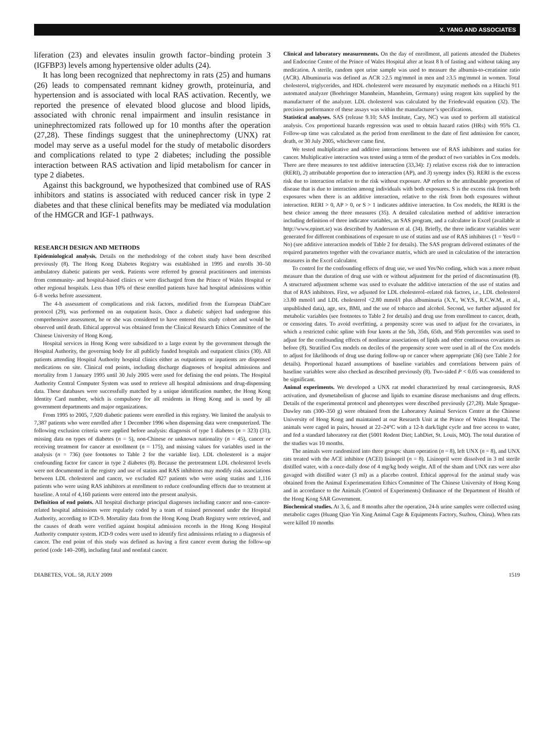X. YANG AND ASSOCIATES
liferation (23) and elevates insulin growth factor–binding protein 3 (IGFBP3) levels among hypertensive older adults (24).
It has long been recognized that nephrectomy in rats (25) and humans (26) leads to compensated remnant kidney growth, proteinuria, and hypertension and is associated with local RAS activation. Recently, we reported the presence of elevated blood glucose and blood lipids, associated with chronic renal impairment and insulin resistance in uninephrectomized rats followed up for 10 months after the operation (27,28). These findings suggest that the uninephrectomy (UNX) rat model may serve as a useful model for the study of metabolic disorders and complications related to type 2 diabetes; including the possible interaction between RAS activation and lipid metabolism for cancer in type 2 diabetes.
Against this background, we hypothesized that combined use of RAS inhibitors and statins is associated with reduced cancer risk in type 2 diabetes and that these clinical benefits may be mediated via modulation of the HMGCR and IGF-1 pathways.
RESEARCH DESIGN AND METHODS
Epidemiological analysis. Details on the methodology of the cohort study have been described previously (8). The Hong Kong Diabetes Registry was established in 1995 and enrolls 30–50 ambulatory diabetic patients per week. Patients were referred by general practitioners and internists from community- and hospital-based clinics or were discharged from the Prince of Wales Hospital or other regional hospitals. Less than 10% of these enrolled patients have had hospital admissions within 6–8 weeks before assessment.
The 4-h assessment of complications and risk factors, modified from the European DiabCare protocol (29), was performed on an outpatient basis. Once a diabetic subject had undergone this comprehensive assessment, he or she was considered to have entered this study cohort and would be observed until death. Ethical approval was obtained from the Clinical Research Ethics Committee of the Chinese University of Hong Kong.
Hospital services in Hong Kong were subsidized to a large extent by the government through the Hospital Authority, the governing body for all publicly funded hospitals and outpatient clinics (30). All patients attending Hospital Authority hospital clinics either as outpatients or inpatients are dispensed medications on site. Clinical end points, including discharge diagnoses of hospital admissions and mortality from 1 January 1995 until 30 July 2005 were used for defining the end points. The Hospital Authority Central Computer System was used to retrieve all hospital admissions and drug-dispensing data. These databases were successfully matched by a unique identification number, the Hong Kong Identity Card number, which is compulsory for all residents in Hong Kong and is used by all government departments and major organizations.
From 1995 to 2005, 7,920 diabetic patients were enrolled in this registry. We limited the analysis to 7,387 patients who were enrolled after 1 December 1996 when dispensing data were computerized. The following exclusion criteria were applied before analysis: diagnosis of type 1 diabetes (n = 323) (31), missing data on types of diabetes (n = 5), non-Chinese or unknown nationality (n = 45), cancer or receiving treatment for cancer at enrollment (n = 175), and missing values for variables used in the analysis (n = 736) (see footnotes to Table 2 for the variable list). LDL cholesterol is a major confounding factor for cancer in type 2 diabetes (8). Because the pretreatment LDL cholesterol levels were not documented in the registry and use of statins and RAS inhibitors may modify risk associations between LDL cholesterol and cancer, we excluded 827 patients who were using statins and 1,116 patients who were using RAS inhibitors at enrollment to reduce confounding effects due to treatment at baseline. A total of 4,160 patients were entered into the present analysis.
Definition of end points. All hospital discharge principal diagnoses including cancer and non–cancer-related hospital admissions were regularly coded by a team of trained personnel under the Hospital Authority, according to ICD-9. Mortality data from the Hong Kong Death Registry were retrieved, and the causes of death were verified against hospital admission records in the Hong Kong Hospital Authority computer system. ICD-9 codes were used to identify first admissions relating to a diagnosis of cancer. The end point of this study was defined as having a first cancer event during the follow-up period (code 140–208), including fatal and nonfatal cancer.
Clinical and laboratory measurements. On the day of enrollment, all patients attended the Diabetes and Endocrine Centre of the Prince of Wales Hospital after at least 8 h of fasting and without taking any medication. A sterile, random spot urine sample was used to measure the albumin-to-creatinine ratio (ACR). Albuminuria was defined as ACR ≥2.5 mg/mmol in men and ≥3.5 mg/mmol in women. Total cholesterol, triglycerides, and HDL cholesterol were measured by enzymatic methods on a Hitachi 911 automated analyzer (Boehringer Mannheim, Mannheim, Germany) using reagent kits supplied by the manufacturer of the analyzer. LDL cholesterol was calculated by the Friedewald equation (32). The precision performance of these assays was within the manufacturer’s specifications.
Statistical analyses. SAS (release 9.10; SAS Institute, Cary, NC) was used to perform all statistical analysis. Cox proportional hazards regression was used to obtain hazard ratios (HRs) with 95% CI. Follow-up time was calculated as the period from enrollment to the date of first admission for cancer, death, or 30 July 2005, whichever came first.
We tested multiplicative and additive interactions between use of RAS inhibitors and statins for cancer. Multiplicative interaction was tested using a term of the product of two variables in Cox models. There are three measures to test additive interaction (33,34): 1) relative excess risk due to interaction (RERI), 2) attributable proportion due to interaction (AP), and 3) synergy index (S). RERI is the excess risk due to interaction relative to the risk without exposure. AP refers to the attributable proportion of disease that is due to interaction among individuals with both exposures. S is the excess risk from both exposures when there is an additive interaction, relative to the risk from both exposures without interaction. RERI > 0, AP > 0, or S > 1 indicates additive interaction. In Cox models, the RERI is the best choice among the three measures (35). A detailed calculation method of additive interaction including definition of three indicator variables, an SAS program, and a calculator in Excel (available at http://www.epinet.se) was described by Andersson et al. (34). Briefly, the three indicator variables were generated for different combinations of exposure to use of statins and use of RAS inhibitors (1 = Yes/0 = No) (see additive interaction models of Table 2 for details). The SAS program delivered estimates of the required parameters together with the covariance matrix, which are used in calculation of the interaction measures in the Excel calculator.
To control for the confounding effects of drug use, we used Yes/No coding, which was a more robust measure than the duration of drug use with or without adjustment for the period of discontinuation (8). A structured adjustment scheme was used to evaluate the additive interaction of the use of statins and that of RAS inhibitors. First, we adjusted for LDL cholesterol–related risk factors, i.e., LDL cholesterol ≥3.80 mmol/l and LDL cholesterol <2.80 mmol/l plus albuminuria (X.Y., W.Y.S., R.C.W.M., et al., unpublished data), age, sex, BMI, and the use of tobacco and alcohol. Second, we further adjusted for metabolic variables (see footnotes to Table 2 for details) and drug use from enrollment to cancer, death, or censoring dates. To avoid overfitting, a propensity score was used to adjust for the covariates, in which a restricted cubic spline with four knots at the 5th, 35th, 65th, and 95th percentiles was used to adjust for the confounding effects of nonlinear associations of lipids and other continuous covariates as before (8). Stratified Cox models on deciles of the propensity score were used in all of the Cox models to adjust for likelihoods of drug use during follow-up or cancer where appropriate (36) (see Table 2 for details). Proportional hazard assumptions of baseline variables and correlations between pairs of baseline variables were also checked as described previously (8). Two-sided P < 0.05 was considered to be significant.
Animal experiments. We developed a UNX rat model characterized by renal carcinogenesis, RAS activation, and dysmetabolism of glucose and lipids to examine disease mechanisms and drug effects. Details of the experimental protocol and phenotypes were described previously (27,28). Male Sprague-Dawley rats (300–350 g) were obtained from the Laboratory Animal Services Centre at the Chinese University of Hong Kong and maintained at our Research Unit at the Prince of Wales Hospital. The animals were caged in pairs, housed at 22–24°C with a 12-h dark/light cycle and free access to water, and fed a standard laboratory rat diet (5001 Rodent Diet; LabDiet, St. Louis, MO). The total duration of the studies was 10 months.
The animals were randomized into three groups: sham operation (n = 8), left UNX (n = 8), and UNX rats treated with the ACE inhibitor (ACEI) lisinopril (n = 8). Lisinopril were dissolved in 3 ml sterile distilled water, with a once-daily dose of 4 mg/kg body weight. All of the sham and UNX rats were also gavaged with distilled water (3 ml) as a placebo control. Ethical approval for the animal study was obtained from the Animal Experimentation Ethics Committee of The Chinese University of Hong Kong and in accordance to the Animals (Control of Experiments) Ordinance of the Department of Health of the Hong Kong SAR Government.
Biochemical studies. At 3, 6, and 8 months after the operation, 24-h urine samples were collected using metabolic cages (Huang Qiao Yin Xing Animal Cage & Equipments Factory, Suzhou, China). When rats were killed 10 months
DIABETES, VOL. 58, JULY 2009 1519